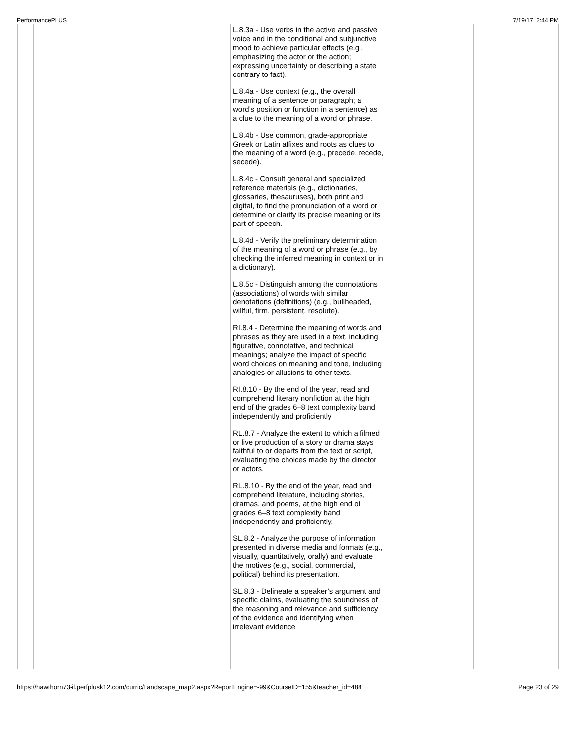PerformancePLUS 7/19/17, 2:44 PM
| | | | L.8.3a - Use verbs in the active and passive voice and in the conditional and subjunctive mood to achieve particular effects (e.g., emphasizing the actor or the action; expressing uncertainty or describing a state contrary to fact). L.8.4a - Use context (e.g., the overall meaning of a sentence or paragraph; a word’s position or function in a sentence) as a clue to the meaning of a word or phrase. L.8.4b - Use common, grade-appropriate Greek or Latin affixes and roots as clues to the meaning of a word (e.g., precede, recede, secede). L.8.4c - Consult general and specialized reference materials (e.g., dictionaries, glossaries, thesauruses), both print and digital, to find the pronunciation of a word or determine or clarify its precise meaning or its part of speech. L.8.4d - Verify the preliminary determination of the meaning of a word or phrase (e.g., by checking the inferred meaning in context or in a dictionary). L.8.5c - Distinguish among the connotations (associations) of words with similar denotations (definitions) (e.g., bullheaded, willful, firm, persistent, resolute). RI.8.4 - Determine the meaning of words and phrases as they are used in a text, including figurative, connotative, and technical meanings; analyze the impact of specific word choices on meaning and tone, including analogies or allusions to other texts. RI.8.10 - By the end of the year, read and comprehend literary nonfiction at the high end of the grades 6–8 text complexity band independently and proficiently RL.8.7 - Analyze the extent to which a filmed or live production of a story or drama stays faithful to or departs from the text or script, evaluating the choices made by the director or actors. RL.8.10 - By the end of the year, read and comprehend literature, including stories, dramas, and poems, at the high end of grades 6–8 text complexity band independently and proficiently. SL.8.2 - Analyze the purpose of information presented in diverse media and formats (e.g., visually, quantitatively, orally) and evaluate the motives (e.g., social, commercial, political) behind its presentation. SL.8.3 - Delineate a speaker’s argument and specific claims, evaluating the soundness of the reasoning and relevance and sufficiency of the evidence and identifying when irrelevant evidence | | |
https://hawthorn73-il.perfplusk12.com/curric/Landscape_map2.aspx?ReportEngine=-99&CourseID=155&teacher_id=488 Page 23 of 29